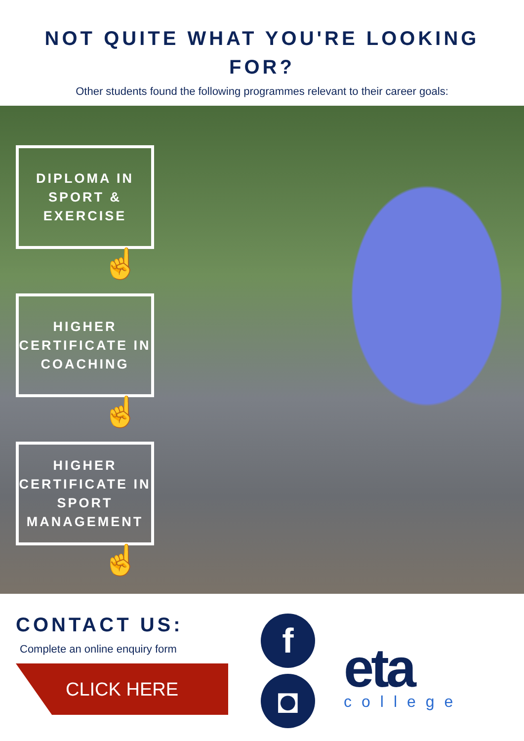NOT QUITE WHAT YOU'RE LOOKING FOR?
Other students found the following programmes relevant to their career goals:
DIPLOMA IN SPORT & EXERCISE
☝
HIGHER CERTIFICATE IN COACHING
☝
HIGHER CERTIFICATE IN SPORT MANAGEMENT
☝
CONTACT US:
Complete an online enquiry form
CLICK HERE
f
◘
eta
college